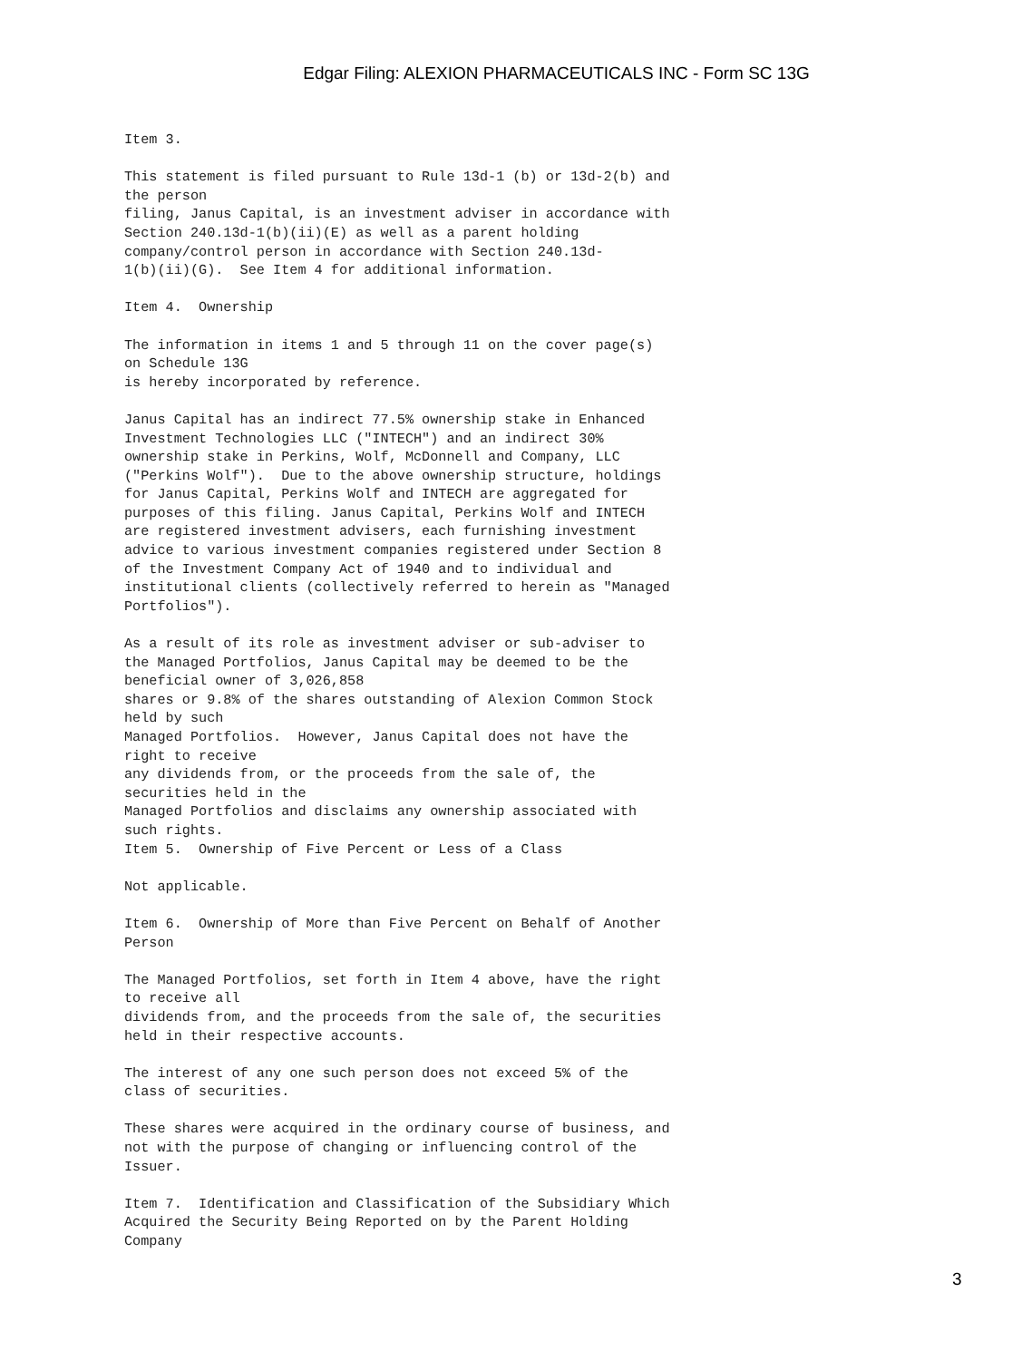Edgar Filing: ALEXION PHARMACEUTICALS INC - Form SC 13G
Item 3.

This statement is filed pursuant to Rule 13d-1 (b) or 13d-2(b) and
the person
filing, Janus Capital, is an investment adviser in accordance with
Section 240.13d-1(b)(ii)(E) as well as a parent holding
company/control person in accordance with Section 240.13d-
1(b)(ii)(G).  See Item 4 for additional information.

Item 4.  Ownership

The information in items 1 and 5 through 11 on the cover page(s)
on Schedule 13G
is hereby incorporated by reference.

Janus Capital has an indirect 77.5% ownership stake in Enhanced
Investment Technologies LLC ("INTECH") and an indirect 30%
ownership stake in Perkins, Wolf, McDonnell and Company, LLC
("Perkins Wolf").  Due to the above ownership structure, holdings
for Janus Capital, Perkins Wolf and INTECH are aggregated for
purposes of this filing. Janus Capital, Perkins Wolf and INTECH
are registered investment advisers, each furnishing investment
advice to various investment companies registered under Section 8
of the Investment Company Act of 1940 and to individual and
institutional clients (collectively referred to herein as "Managed
Portfolios").

As a result of its role as investment adviser or sub-adviser to
the Managed Portfolios, Janus Capital may be deemed to be the
beneficial owner of 3,026,858
shares or 9.8% of the shares outstanding of Alexion Common Stock
held by such
Managed Portfolios.  However, Janus Capital does not have the
right to receive
any dividends from, or the proceeds from the sale of, the
securities held in the
Managed Portfolios and disclaims any ownership associated with
such rights.
Item 5.  Ownership of Five Percent or Less of a Class

Not applicable.

Item 6.  Ownership of More than Five Percent on Behalf of Another
Person

The Managed Portfolios, set forth in Item 4 above, have the right
to receive all
dividends from, and the proceeds from the sale of, the securities
held in their respective accounts.

The interest of any one such person does not exceed 5% of the
class of securities.

These shares were acquired in the ordinary course of business, and
not with the purpose of changing or influencing control of the
Issuer.

Item 7.  Identification and Classification of the Subsidiary Which
Acquired the Security Being Reported on by the Parent Holding
Company
3